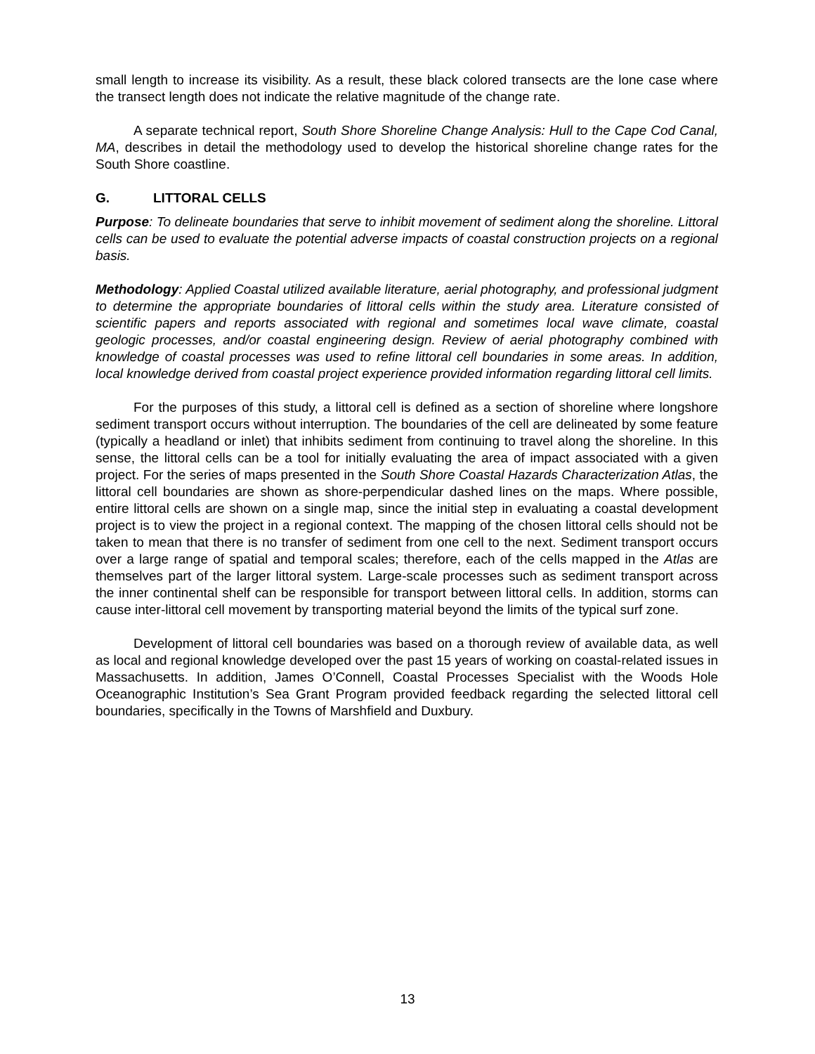small length to increase its visibility. As a result, these black colored transects are the lone case where the transect length does not indicate the relative magnitude of the change rate.
A separate technical report, South Shore Shoreline Change Analysis: Hull to the Cape Cod Canal, MA, describes in detail the methodology used to develop the historical shoreline change rates for the South Shore coastline.
G. LITTORAL CELLS
Purpose: To delineate boundaries that serve to inhibit movement of sediment along the shoreline. Littoral cells can be used to evaluate the potential adverse impacts of coastal construction projects on a regional basis.
Methodology: Applied Coastal utilized available literature, aerial photography, and professional judgment to determine the appropriate boundaries of littoral cells within the study area. Literature consisted of scientific papers and reports associated with regional and sometimes local wave climate, coastal geologic processes, and/or coastal engineering design. Review of aerial photography combined with knowledge of coastal processes was used to refine littoral cell boundaries in some areas. In addition, local knowledge derived from coastal project experience provided information regarding littoral cell limits.
For the purposes of this study, a littoral cell is defined as a section of shoreline where longshore sediment transport occurs without interruption. The boundaries of the cell are delineated by some feature (typically a headland or inlet) that inhibits sediment from continuing to travel along the shoreline. In this sense, the littoral cells can be a tool for initially evaluating the area of impact associated with a given project. For the series of maps presented in the South Shore Coastal Hazards Characterization Atlas, the littoral cell boundaries are shown as shore-perpendicular dashed lines on the maps. Where possible, entire littoral cells are shown on a single map, since the initial step in evaluating a coastal development project is to view the project in a regional context. The mapping of the chosen littoral cells should not be taken to mean that there is no transfer of sediment from one cell to the next. Sediment transport occurs over a large range of spatial and temporal scales; therefore, each of the cells mapped in the Atlas are themselves part of the larger littoral system. Large-scale processes such as sediment transport across the inner continental shelf can be responsible for transport between littoral cells. In addition, storms can cause inter-littoral cell movement by transporting material beyond the limits of the typical surf zone.
Development of littoral cell boundaries was based on a thorough review of available data, as well as local and regional knowledge developed over the past 15 years of working on coastal-related issues in Massachusetts. In addition, James O’Connell, Coastal Processes Specialist with the Woods Hole Oceanographic Institution’s Sea Grant Program provided feedback regarding the selected littoral cell boundaries, specifically in the Towns of Marshfield and Duxbury.
13